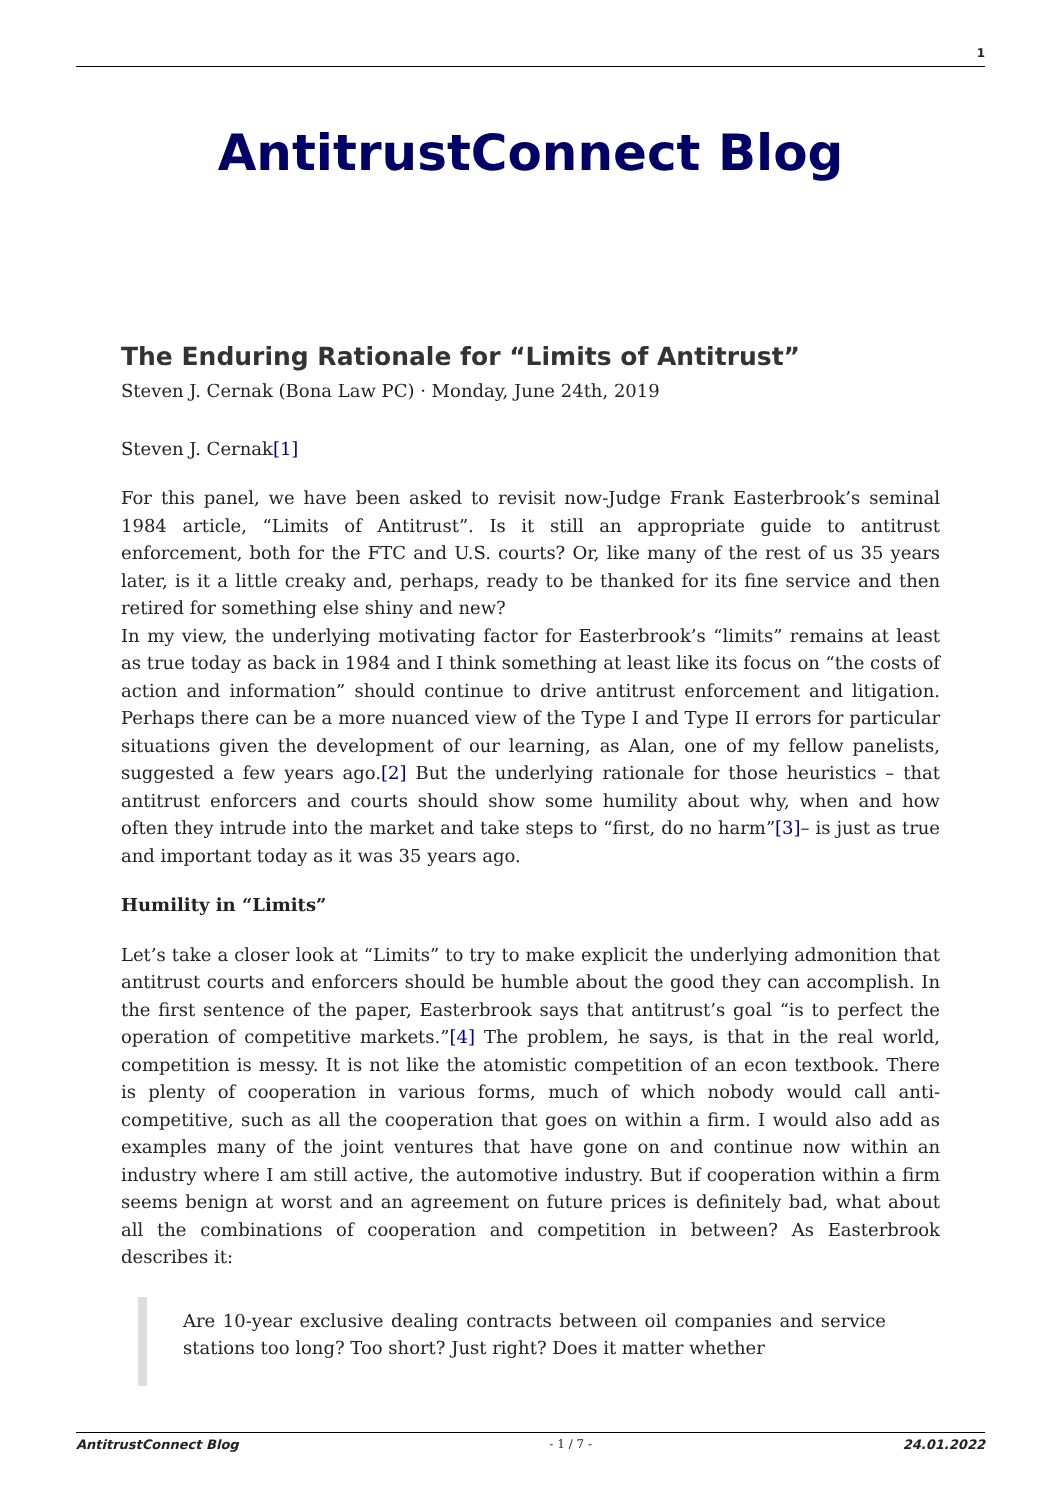1
AntitrustConnect Blog
The Enduring Rationale for “Limits of Antitrust”
Steven J. Cernak (Bona Law PC) · Monday, June 24th, 2019
Steven J. Cernak[1]
For this panel, we have been asked to revisit now-Judge Frank Easterbrook’s seminal 1984 article, “Limits of Antitrust”. Is it still an appropriate guide to antitrust enforcement, both for the FTC and U.S. courts? Or, like many of the rest of us 35 years later, is it a little creaky and, perhaps, ready to be thanked for its fine service and then retired for something else shiny and new?
In my view, the underlying motivating factor for Easterbrook’s “limits” remains at least as true today as back in 1984 and I think something at least like its focus on “the costs of action and information” should continue to drive antitrust enforcement and litigation. Perhaps there can be a more nuanced view of the Type I and Type II errors for particular situations given the development of our learning, as Alan, one of my fellow panelists, suggested a few years ago.[2] But the underlying rationale for those heuristics – that antitrust enforcers and courts should show some humility about why, when and how often they intrude into the market and take steps to “first, do no harm”[3]– is just as true and important today as it was 35 years ago.
Humility in “Limits”
Let’s take a closer look at “Limits” to try to make explicit the underlying admonition that antitrust courts and enforcers should be humble about the good they can accomplish. In the first sentence of the paper, Easterbrook says that antitrust’s goal “is to perfect the operation of competitive markets.”[4] The problem, he says, is that in the real world, competition is messy. It is not like the atomistic competition of an econ textbook. There is plenty of cooperation in various forms, much of which nobody would call anti-competitive, such as all the cooperation that goes on within a firm. I would also add as examples many of the joint ventures that have gone on and continue now within an industry where I am still active, the automotive industry. But if cooperation within a firm seems benign at worst and an agreement on future prices is definitely bad, what about all the combinations of cooperation and competition in between? As Easterbrook describes it:
Are 10-year exclusive dealing contracts between oil companies and service stations too long? Too short? Just right? Does it matter whether
AntitrustConnect Blog - 1 / 7 - 24.01.2022